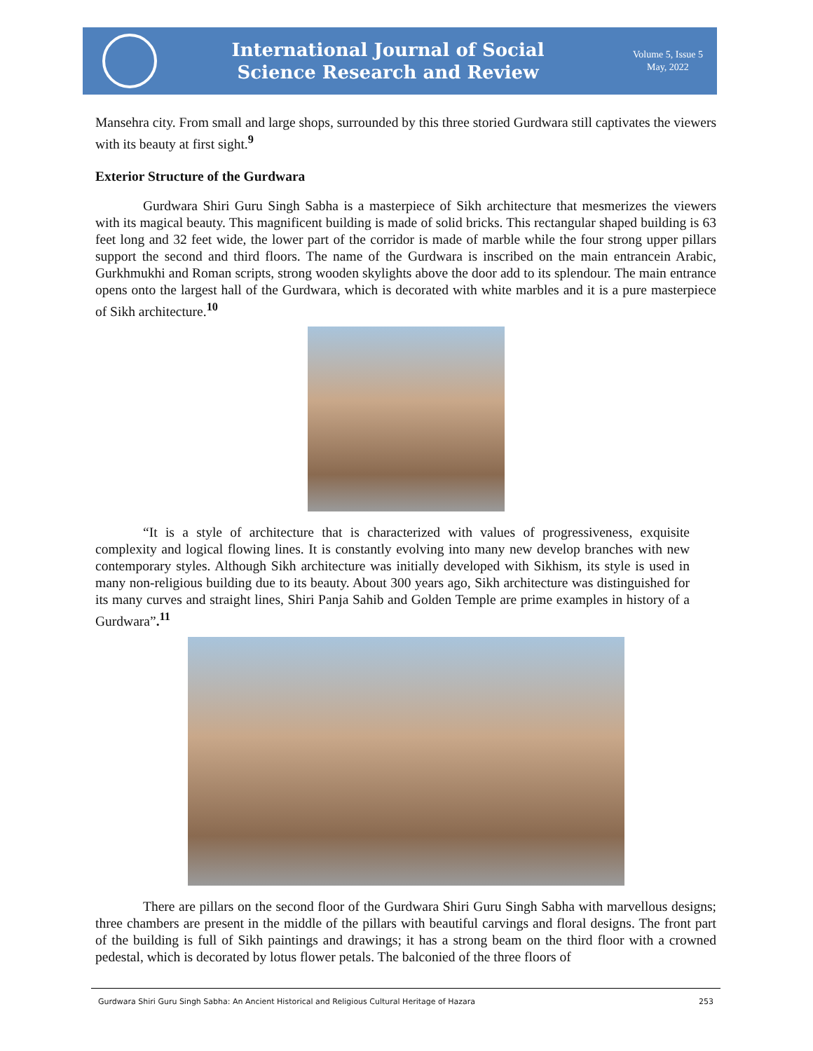International Journal of Social
Science Research and Review
Volume 5, Issue 5
May, 2022
Mansehra city. From small and large shops, surrounded by this three storied Gurdwara still captivates the viewers with its beauty at first sight.<sup>9</sup>
Exterior Structure of the Gurdwara
Gurdwara Shiri Guru Singh Sabha is a masterpiece of Sikh architecture that mesmerizes the viewers with its magical beauty. This magnificent building is made of solid bricks. This rectangular shaped building is 63 feet long and 32 feet wide, the lower part of the corridor is made of marble while the four strong upper pillars support the second and third floors. The name of the Gurdwara is inscribed on the main entrancein Arabic, Gurkhmukhi and Roman scripts, strong wooden skylights above the door add to its splendour. The main entrance opens onto the largest hall of the Gurdwara, which is decorated with white marbles and it is a pure masterpiece of Sikh architecture.<sup>10</sup>
“It is a style of architecture that is characterized with values of progressiveness, exquisite complexity and logical flowing lines. It is constantly evolving into many new develop branches with new contemporary styles. Although Sikh architecture was initially developed with Sikhism, its style is used in many non-religious building due to its beauty. About 300 years ago, Sikh architecture was distinguished for its many curves and straight lines, Shiri Panja Sahib and Golden Temple are prime examples in history of a Gurdwara”.<sup>11</sup>
There are pillars on the second floor of the Gurdwara Shiri Guru Singh Sabha with marvellous designs; three chambers are present in the middle of the pillars with beautiful carvings and floral designs. The front part of the building is full of Sikh paintings and drawings; it has a strong beam on the third floor with a crowned pedestal, which is decorated by lotus flower petals. The balconied of the three floors of
Gurdwara Shiri Guru Singh Sabha: An Ancient Historical and Religious Cultural Heritage of Hazara 253